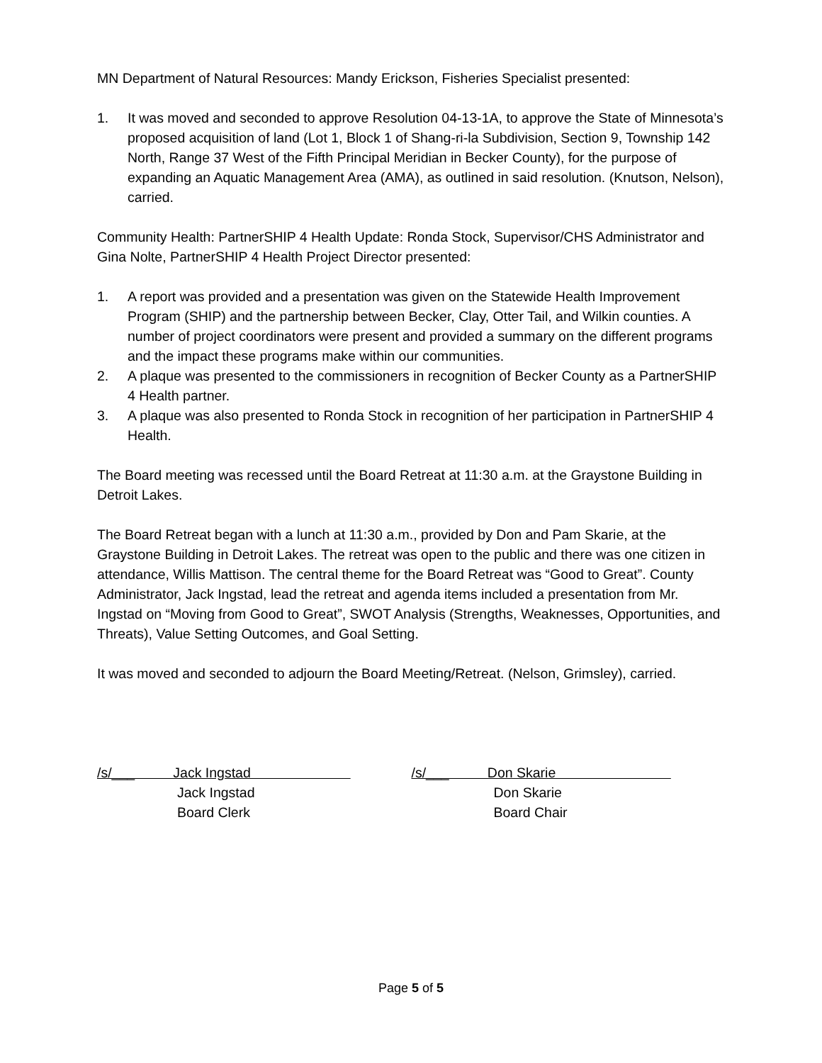MN Department of Natural Resources: Mandy Erickson, Fisheries Specialist presented:
1. It was moved and seconded to approve Resolution 04-13-1A, to approve the State of Minnesota’s proposed acquisition of land (Lot 1, Block 1 of Shang-ri-la Subdivision, Section 9, Township 142 North, Range 37 West of the Fifth Principal Meridian in Becker County), for the purpose of expanding an Aquatic Management Area (AMA), as outlined in said resolution. (Knutson, Nelson), carried.
Community Health: PartnerSHIP 4 Health Update: Ronda Stock, Supervisor/CHS Administrator and Gina Nolte, PartnerSHIP 4 Health Project Director presented:
1. A report was provided and a presentation was given on the Statewide Health Improvement Program (SHIP) and the partnership between Becker, Clay, Otter Tail, and Wilkin counties. A number of project coordinators were present and provided a summary on the different programs and the impact these programs make within our communities.
2. A plaque was presented to the commissioners in recognition of Becker County as a PartnerSHIP 4 Health partner.
3. A plaque was also presented to Ronda Stock in recognition of her participation in PartnerSHIP 4 Health.
The Board meeting was recessed until the Board Retreat at 11:30 a.m. at the Graystone Building in Detroit Lakes.
The Board Retreat began with a lunch at 11:30 a.m., provided by Don and Pam Skarie, at the Graystone Building in Detroit Lakes. The retreat was open to the public and there was one citizen in attendance, Willis Mattison. The central theme for the Board Retreat was “Good to Great”. County Administrator, Jack Ingstad, lead the retreat and agenda items included a presentation from Mr. Ingstad on “Moving from Good to Great”, SWOT Analysis (Strengths, Weaknesses, Opportunities, and Threats), Value Setting Outcomes, and Goal Setting.
It was moved and seconded to adjourn the Board Meeting/Retreat. (Nelson, Grimsley), carried.
/s/___ Jack Ingstad
Jack Ingstad
Board Clerk
/s/___ Don Skarie
Don Skarie
Board Chair
Page 5 of 5